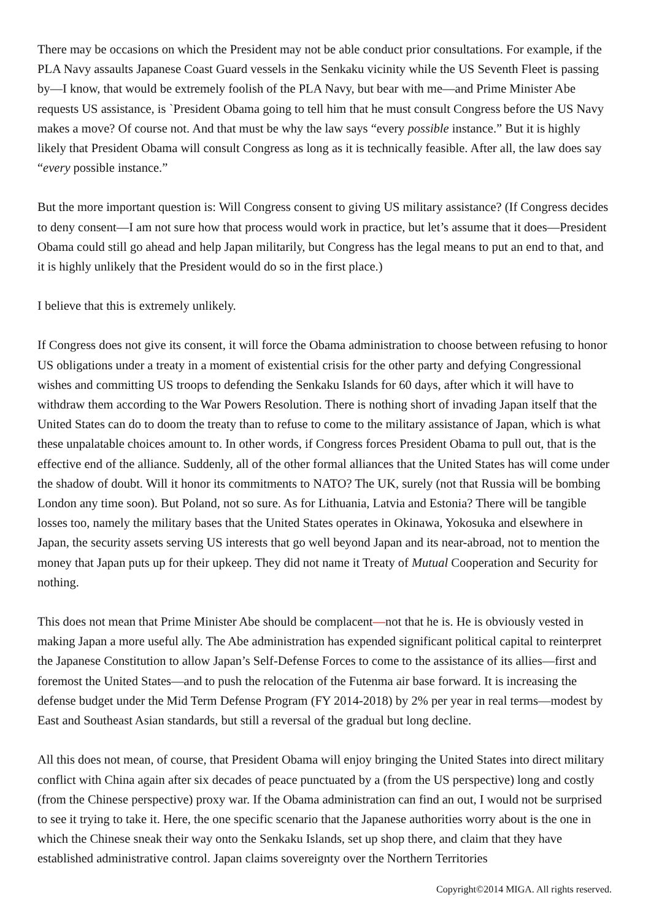There may be occasions on which the President may not be able conduct prior consultations. For example, if the PLA Navy assaults Japanese Coast Guard vessels in the Senkaku vicinity while the US Seventh Fleet is passing by—I know, that would be extremely foolish of the PLA Navy, but bear with me—and Prime Minister Abe requests US assistance, is `President Obama going to tell him that he must consult Congress before the US Navy makes a move? Of course not. And that must be why the law says “every possible instance.” But it is highly likely that President Obama will consult Congress as long as it is technically feasible. After all, the law does say “every possible instance.”
But the more important question is: Will Congress consent to giving US military assistance? (If Congress decides to deny consent—I am not sure how that process would work in practice, but let’s assume that it does—President Obama could still go ahead and help Japan militarily, but Congress has the legal means to put an end to that, and it is highly unlikely that the President would do so in the first place.)
I believe that this is extremely unlikely.
If Congress does not give its consent, it will force the Obama administration to choose between refusing to honor US obligations under a treaty in a moment of existential crisis for the other party and defying Congressional wishes and committing US troops to defending the Senkaku Islands for 60 days, after which it will have to withdraw them according to the War Powers Resolution. There is nothing short of invading Japan itself that the United States can do to doom the treaty than to refuse to come to the military assistance of Japan, which is what these unpalatable choices amount to. In other words, if Congress forces President Obama to pull out, that is the effective end of the alliance. Suddenly, all of the other formal alliances that the United States has will come under the shadow of doubt. Will it honor its commitments to NATO? The UK, surely (not that Russia will be bombing London any time soon). But Poland, not so sure. As for Lithuania, Latvia and Estonia? There will be tangible losses too, namely the military bases that the United States operates in Okinawa, Yokosuka and elsewhere in Japan, the security assets serving US interests that go well beyond Japan and its near-abroad, not to mention the money that Japan puts up for their upkeep. They did not name it Treaty of Mutual Cooperation and Security for nothing.
This does not mean that Prime Minister Abe should be complacent—not that he is. He is obviously vested in making Japan a more useful ally. The Abe administration has expended significant political capital to reinterpret the Japanese Constitution to allow Japan’s Self-Defense Forces to come to the assistance of its allies—first and foremost the United States—and to push the relocation of the Futenma air base forward. It is increasing the defense budget under the Mid Term Defense Program (FY 2014-2018) by 2% per year in real terms—modest by East and Southeast Asian standards, but still a reversal of the gradual but long decline.
All this does not mean, of course, that President Obama will enjoy bringing the United States into direct military conflict with China again after six decades of peace punctuated by a (from the US perspective) long and costly (from the Chinese perspective) proxy war. If the Obama administration can find an out, I would not be surprised to see it trying to take it. Here, the one specific scenario that the Japanese authorities worry about is the one in which the Chinese sneak their way onto the Senkaku Islands, set up shop there, and claim that they have established administrative control. Japan claims sovereignty over the Northern Territories
Copyright©2014 MIGA. All rights reserved.